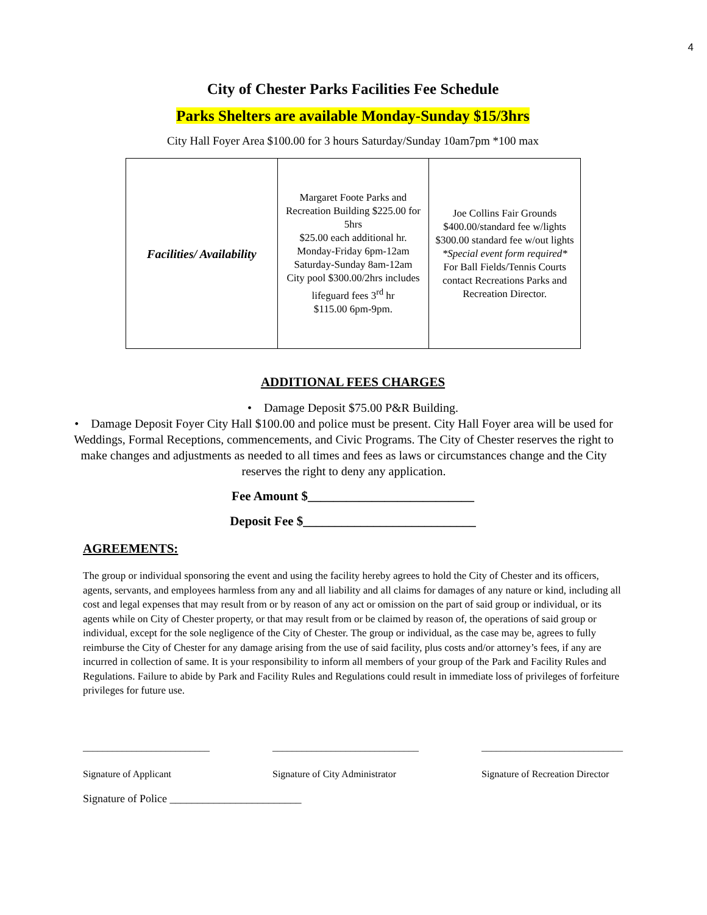4
City of Chester Parks Facilities Fee Schedule
Parks Shelters are available Monday-Sunday $15/3hrs
City Hall Foyer Area $100.00 for 3 hours Saturday/Sunday 10am7pm *100 max
| Facilities/ Availability | Margaret Foote Parks and Recreation Building $225.00 for 5hrs $25.00 each additional hr. Monday-Friday 6pm-12am Saturday-Sunday 8am-12am City pool $300.00/2hrs includes lifeguard fees 3<sup>rd</sup> hr $115.00 6pm-9pm. | Joe Collins Fair Grounds $400.00/standard fee w/lights $300.00 standard fee w/out lights *Special event form required* For Ball Fields/Tennis Courts contact Recreations Parks and Recreation Director. |
ADDITIONAL FEES CHARGES
• Damage Deposit $75.00 P&R Building.
• Damage Deposit Foyer City Hall $100.00 and police must be present. City Hall Foyer area will be used for Weddings, Formal Receptions, commencements, and Civic Programs. The City of Chester reserves the right to make changes and adjustments as needed to all times and fees as laws or circumstances change and the City reserves the right to deny any application.
Fee Amount $__________________________
Deposit Fee $___________________________
AGREEMENTS:
The group or individual sponsoring the event and using the facility hereby agrees to hold the City of Chester and its officers, agents, servants, and employees harmless from any and all liability and all claims for damages of any nature or kind, including all cost and legal expenses that may result from or by reason of any act or omission on the part of said group or individual, or its agents while on City of Chester property, or that may result from or be claimed by reason of, the operations of said group or individual, except for the sole negligence of the City of Chester. The group or individual, as the case may be, agrees to fully reimburse the City of Chester for any damage arising from the use of said facility, plus costs and/or attorney’s fees, if any are incurred in collection of same. It is your responsibility to inform all members of your group of the Park and Facility Rules and Regulations. Failure to abide by Park and Facility Rules and Regulations could result in immediate loss of privileges of forfeiture privileges for future use.
__________________________
Signature of Applicant
______________________________
Signature of City Administrator
_____________________________
Signature of Recreation Director
Signature of Police ________________________